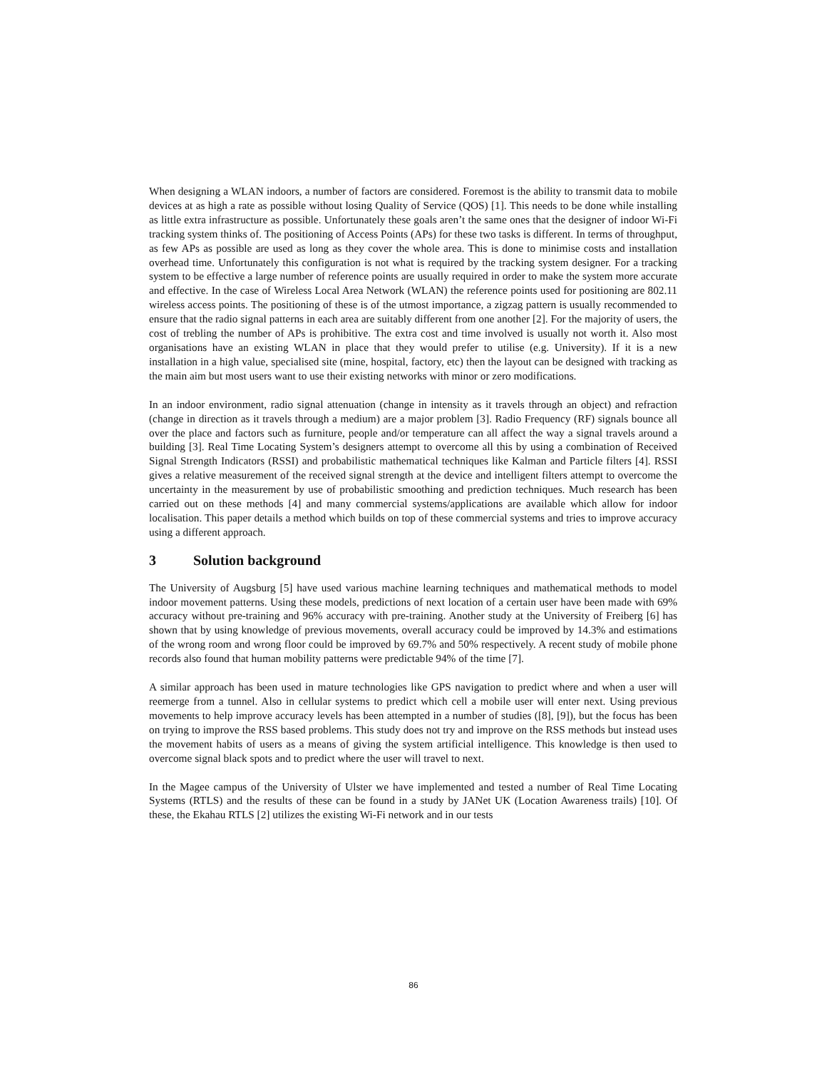When designing a WLAN indoors, a number of factors are considered. Foremost is the ability to transmit data to mobile devices at as high a rate as possible without losing Quality of Service (QOS) [1]. This needs to be done while installing as little extra infrastructure as possible. Unfortunately these goals aren’t the same ones that the designer of indoor Wi-Fi tracking system thinks of. The positioning of Access Points (APs) for these two tasks is different. In terms of throughput, as few APs as possible are used as long as they cover the whole area. This is done to minimise costs and installation overhead time. Unfortunately this configuration is not what is required by the tracking system designer. For a tracking system to be effective a large number of reference points are usually required in order to make the system more accurate and effective. In the case of Wireless Local Area Network (WLAN) the reference points used for positioning are 802.11 wireless access points. The positioning of these is of the utmost importance, a zigzag pattern is usually recommended to ensure that the radio signal patterns in each area are suitably different from one another [2]. For the majority of users, the cost of trebling the number of APs is prohibitive. The extra cost and time involved is usually not worth it. Also most organisations have an existing WLAN in place that they would prefer to utilise (e.g. University). If it is a new installation in a high value, specialised site (mine, hospital, factory, etc) then the layout can be designed with tracking as the main aim but most users want to use their existing networks with minor or zero modifications.
In an indoor environment, radio signal attenuation (change in intensity as it travels through an object) and refraction (change in direction as it travels through a medium) are a major problem [3]. Radio Frequency (RF) signals bounce all over the place and factors such as furniture, people and/or temperature can all affect the way a signal travels around a building [3]. Real Time Locating System’s designers attempt to overcome all this by using a combination of Received Signal Strength Indicators (RSSI) and probabilistic mathematical techniques like Kalman and Particle filters [4]. RSSI gives a relative measurement of the received signal strength at the device and intelligent filters attempt to overcome the uncertainty in the measurement by use of probabilistic smoothing and prediction techniques. Much research has been carried out on these methods [4] and many commercial systems/applications are available which allow for indoor localisation. This paper details a method which builds on top of these commercial systems and tries to improve accuracy using a different approach.
3 Solution background
The University of Augsburg [5] have used various machine learning techniques and mathematical methods to model indoor movement patterns. Using these models, predictions of next location of a certain user have been made with 69% accuracy without pre-training and 96% accuracy with pre-training. Another study at the University of Freiberg [6] has shown that by using knowledge of previous movements, overall accuracy could be improved by 14.3% and estimations of the wrong room and wrong floor could be improved by 69.7% and 50% respectively. A recent study of mobile phone records also found that human mobility patterns were predictable 94% of the time [7].
A similar approach has been used in mature technologies like GPS navigation to predict where and when a user will reemerge from a tunnel. Also in cellular systems to predict which cell a mobile user will enter next. Using previous movements to help improve accuracy levels has been attempted in a number of studies ([8], [9]), but the focus has been on trying to improve the RSS based problems. This study does not try and improve on the RSS methods but instead uses the movement habits of users as a means of giving the system artificial intelligence. This knowledge is then used to overcome signal black spots and to predict where the user will travel to next.
In the Magee campus of the University of Ulster we have implemented and tested a number of Real Time Locating Systems (RTLS) and the results of these can be found in a study by JANet UK (Location Awareness trails) [10]. Of these, the Ekahau RTLS [2] utilizes the existing Wi-Fi network and in our tests
86